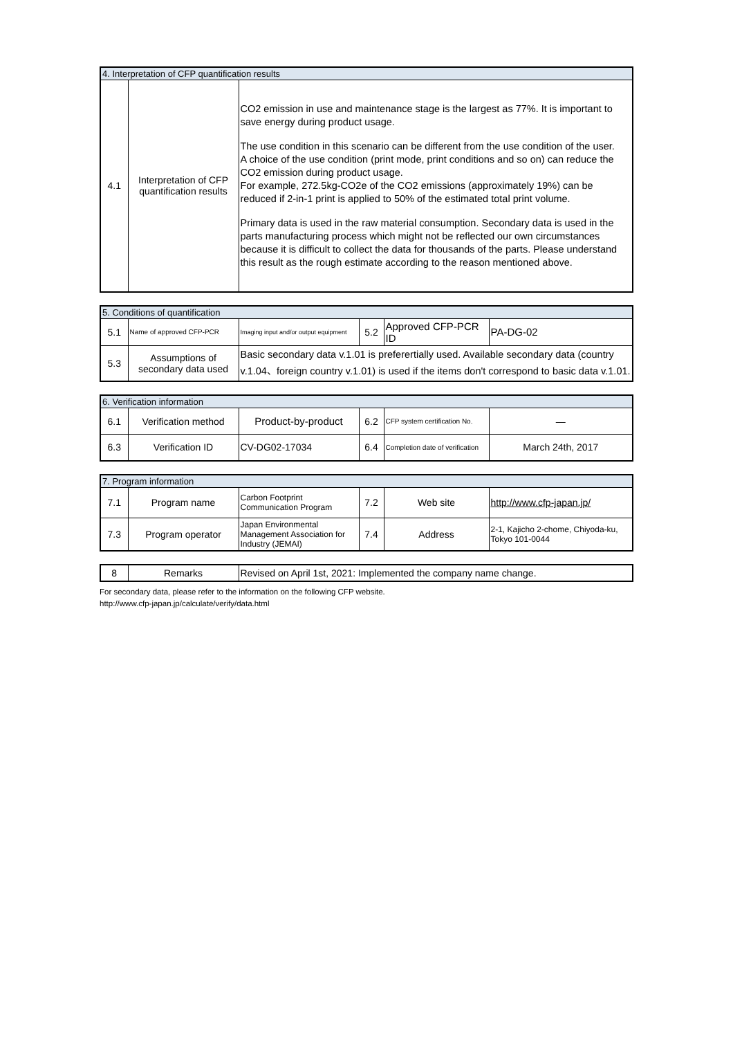| 4. Interpretation of CFP quantification results | | |
| 4.1 | Interpretation of CFP quantification results | CO2 emission in use and maintenance stage is the largest as 77%. It is important to save energy during product usage. The use condition in this scenario can be different from the use condition of the user. A choice of the use condition (print mode, print conditions and so on) can reduce the CO2 emission during product usage. For example, 272.5kg-CO2e of the CO2 emissions (approximately 19%) can be reduced if 2-in-1 print is applied to 50% of the estimated total print volume. Primary data is used in the raw material consumption. Secondary data is used in the parts manufacturing process which might not be reflected our own circumstances because it is difficult to collect the data for thousands of the parts. Please understand this result as the rough estimate according to the reason mentioned above. |
| 5. Conditions of quantification | | | | | |
| 5.1 | Name of approved CFP-PCR | Imaging input and/or output equipment | 5.2 | Approved CFP-PCR ID | PA-DG-02 |
| 5.3 | Assumptions of secondary data used | Basic secondary data v.1.01 is preferertially used. Available secondary data (country v.1.04、foreign country v.1.01) is used if the items don't correspond to basic data v.1.01. | | | |
| 6. Verification information | | | | | |
| 6.1 | Verification method | Product-by-product | 6.2 | CFP system certification No. | — |
| 6.3 | Verification ID | CV-DG02-17034 | 6.4 | Completion date of verification | March 24th, 2017 |
| 7. Program information | | | | | |
| 7.1 | Program name | Carbon Footprint Communication Program | 7.2 | Web site | http://www.cfp-japan.jp/ |
| 7.3 | Program operator | Japan Environmental Management Association for Industry (JEMAI) | 7.4 | Address | 2-1, Kajicho 2-chome, Chiyoda-ku, Tokyo 101-0044 |
| 8 | Remarks | Revised on April 1st, 2021: Implemented the company name change. |
For secondary data, please refer to the information on the following CFP website.
http://www.cfp-japan.jp/calculate/verify/data.html